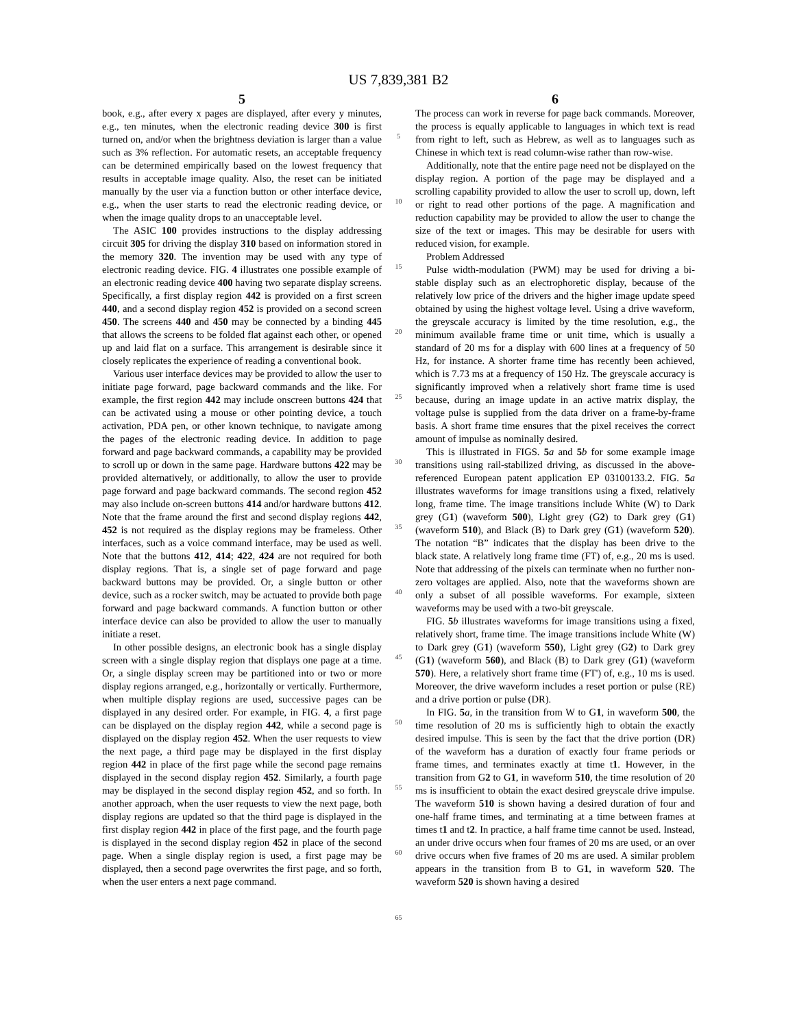US 7,839,381 B2
5
book, e.g., after every x pages are displayed, after every y minutes, e.g., ten minutes, when the electronic reading device 300 is first turned on, and/or when the brightness deviation is larger than a value such as 3% reflection. For automatic resets, an acceptable frequency can be determined empirically based on the lowest frequency that results in acceptable image quality. Also, the reset can be initiated manually by the user via a function button or other interface device, e.g., when the user starts to read the electronic reading device, or when the image quality drops to an unacceptable level.
The ASIC 100 provides instructions to the display addressing circuit 305 for driving the display 310 based on information stored in the memory 320. The invention may be used with any type of electronic reading device. FIG. 4 illustrates one possible example of an electronic reading device 400 having two separate display screens. Specifically, a first display region 442 is provided on a first screen 440, and a second display region 452 is provided on a second screen 450. The screens 440 and 450 may be connected by a binding 445 that allows the screens to be folded flat against each other, or opened up and laid flat on a surface. This arrangement is desirable since it closely replicates the experience of reading a conventional book.
Various user interface devices may be provided to allow the user to initiate page forward, page backward commands and the like. For example, the first region 442 may include onscreen buttons 424 that can be activated using a mouse or other pointing device, a touch activation, PDA pen, or other known technique, to navigate among the pages of the electronic reading device. In addition to page forward and page backward commands, a capability may be provided to scroll up or down in the same page. Hardware buttons 422 may be provided alternatively, or additionally, to allow the user to provide page forward and page backward commands. The second region 452 may also include on-screen buttons 414 and/or hardware buttons 412. Note that the frame around the first and second display regions 442, 452 is not required as the display regions may be frameless. Other interfaces, such as a voice command interface, may be used as well. Note that the buttons 412, 414; 422, 424 are not required for both display regions. That is, a single set of page forward and page backward buttons may be provided. Or, a single button or other device, such as a rocker switch, may be actuated to provide both page forward and page backward commands. A function button or other interface device can also be provided to allow the user to manually initiate a reset.
In other possible designs, an electronic book has a single display screen with a single display region that displays one page at a time. Or, a single display screen may be partitioned into or two or more display regions arranged, e.g., horizontally or vertically. Furthermore, when multiple display regions are used, successive pages can be displayed in any desired order. For example, in FIG. 4, a first page can be displayed on the display region 442, while a second page is displayed on the display region 452. When the user requests to view the next page, a third page may be displayed in the first display region 442 in place of the first page while the second page remains displayed in the second display region 452. Similarly, a fourth page may be displayed in the second display region 452, and so forth. In another approach, when the user requests to view the next page, both display regions are updated so that the third page is displayed in the first display region 442 in place of the first page, and the fourth page is displayed in the second display region 452 in place of the second page. When a single display region is used, a first page may be displayed, then a second page overwrites the first page, and so forth, when the user enters a next page command.
5
10
15
20
25
30
35
40
45
50
55
60
65
6
The process can work in reverse for page back commands. Moreover, the process is equally applicable to languages in which text is read from right to left, such as Hebrew, as well as to languages such as Chinese in which text is read column-wise rather than row-wise.
Additionally, note that the entire page need not be displayed on the display region. A portion of the page may be displayed and a scrolling capability provided to allow the user to scroll up, down, left or right to read other portions of the page. A magnification and reduction capability may be provided to allow the user to change the size of the text or images. This may be desirable for users with reduced vision, for example.
Problem Addressed
Pulse width-modulation (PWM) may be used for driving a bi-stable display such as an electrophoretic display, because of the relatively low price of the drivers and the higher image update speed obtained by using the highest voltage level. Using a drive waveform, the greyscale accuracy is limited by the time resolution, e.g., the minimum available frame time or unit time, which is usually a standard of 20 ms for a display with 600 lines at a frequency of 50 Hz, for instance. A shorter frame time has recently been achieved, which is 7.73 ms at a frequency of 150 Hz. The greyscale accuracy is significantly improved when a relatively short frame time is used because, during an image update in an active matrix display, the voltage pulse is supplied from the data driver on a frame-by-frame basis. A short frame time ensures that the pixel receives the correct amount of impulse as nominally desired.
This is illustrated in FIGS. 5 a and 5 b for some example image transitions using rail-stabilized driving, as discussed in the above-referenced European patent application EP 03100133.2. FIG. 5 a illustrates waveforms for image transitions using a fixed, relatively long, frame time. The image transitions include White (W) to Dark grey (G1) (waveform 500), Light grey (G2) to Dark grey (G1) (waveform 510), and Black (B) to Dark grey (G1) (waveform 520). The notation “B” indicates that the display has been drive to the black state. A relatively long frame time (FT) of, e.g., 20 ms is used. Note that addressing of the pixels can terminate when no further non-zero voltages are applied. Also, note that the waveforms shown are only a subset of all possible waveforms. For example, sixteen waveforms may be used with a two-bit greyscale.
FIG. 5 b illustrates waveforms for image transitions using a fixed, relatively short, frame time. The image transitions include White (W) to Dark grey (G1) (waveform 550), Light grey (G2) to Dark grey (G1) (waveform 560), and Black (B) to Dark grey (G1) (waveform 570). Here, a relatively short frame time (FT') of, e.g., 10 ms is used. Moreover, the drive waveform includes a reset portion or pulse (RE) and a drive portion or pulse (DR).
In FIG. 5 a, in the transition from W to G1, in waveform 500, the time resolution of 20 ms is sufficiently high to obtain the exactly desired impulse. This is seen by the fact that the drive portion (DR) of the waveform has a duration of exactly four frame periods or frame times, and terminates exactly at time t1. However, in the transition from G2 to G1, in waveform 510, the time resolution of 20 ms is insufficient to obtain the exact desired greyscale drive impulse. The waveform 510 is shown having a desired duration of four and one-half frame times, and terminating at a time between frames at times t1 and t2. In practice, a half frame time cannot be used. Instead, an under drive occurs when four frames of 20 ms are used, or an over drive occurs when five frames of 20 ms are used. A similar problem appears in the transition from B to G1, in waveform 520. The waveform 520 is shown having a desired